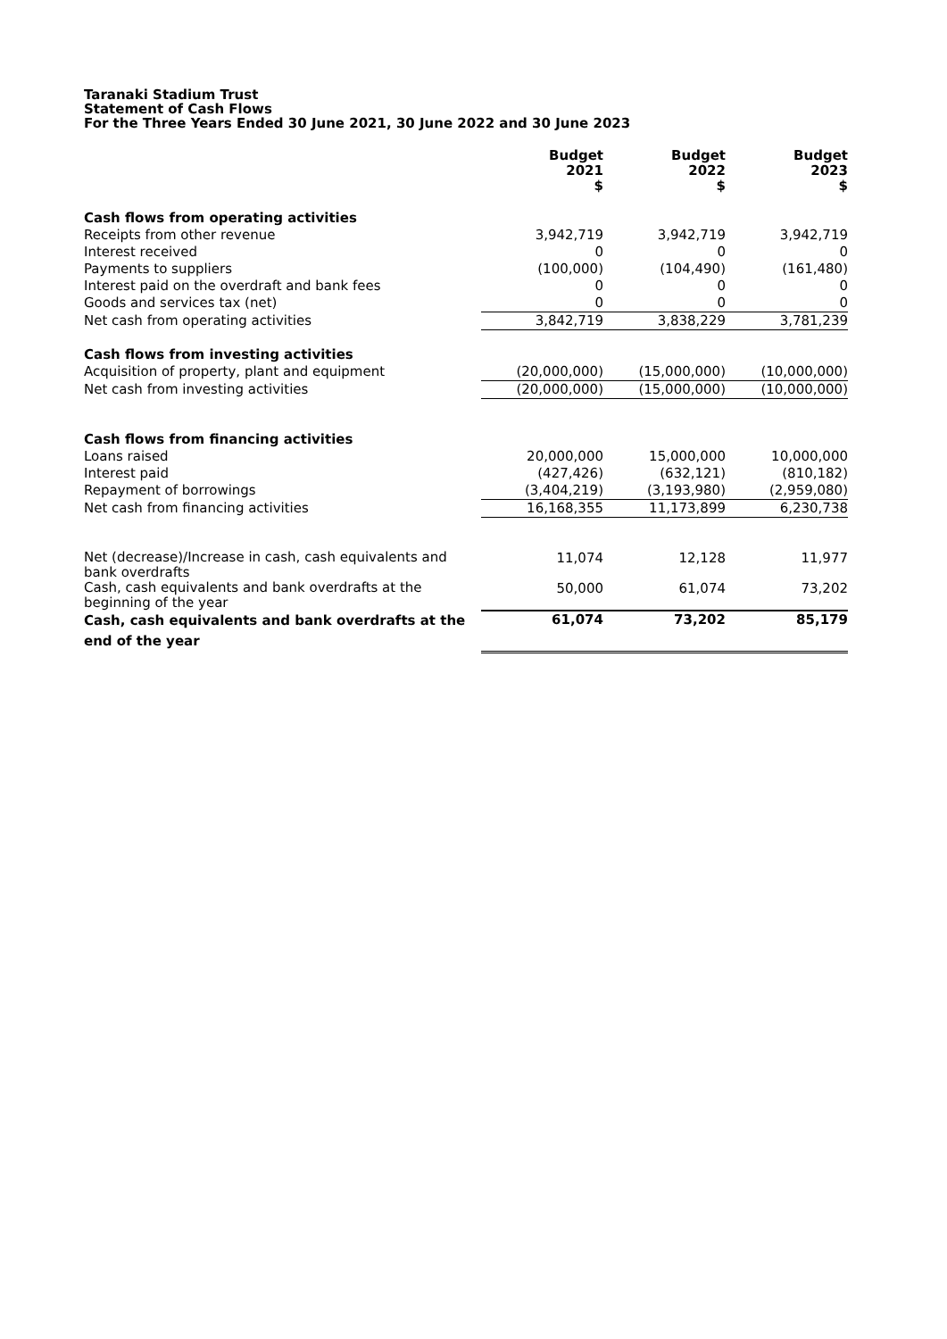Taranaki Stadium Trust
Statement of Cash Flows
For the Three Years Ended 30 June 2021, 30 June 2022 and 30 June 2023
| | Budget 2021 $ | Budget 2022 $ | Budget 2023 $ |
| --- | --- | --- | --- |
| Cash flows from operating activities | | | |
| Receipts from other revenue | 3,942,719 | 3,942,719 | 3,942,719 |
| Interest received | 0 | 0 | 0 |
| Payments to suppliers | (100,000) | (104,490) | (161,480) |
| Interest paid on the overdraft and bank fees | 0 | 0 | 0 |
| Goods and services tax (net) | 0 | 0 | 0 |
| Net cash from operating activities | 3,842,719 | 3,838,229 | 3,781,239 |
| Cash flows from investing activities | | | |
| Acquisition of property, plant and equipment | (20,000,000) | (15,000,000) | (10,000,000) |
| Net cash from investing activities | (20,000,000) | (15,000,000) | (10,000,000) |
| Cash flows from financing activities | | | |
| Loans raised | 20,000,000 | 15,000,000 | 10,000,000 |
| Interest paid | (427,426) | (632,121) | (810,182) |
| Repayment of borrowings | (3,404,219) | (3,193,980) | (2,959,080) |
| Net cash from financing activities | 16,168,355 | 11,173,899 | 6,230,738 |
| Net (decrease)/Increase in cash, cash equivalents and bank overdrafts | 11,074 | 12,128 | 11,977 |
| Cash, cash equivalents and bank overdrafts at the beginning of the year | 50,000 | 61,074 | 73,202 |
| Cash, cash equivalents and bank overdrafts at the end of the year | 61,074 | 73,202 | 85,179 |